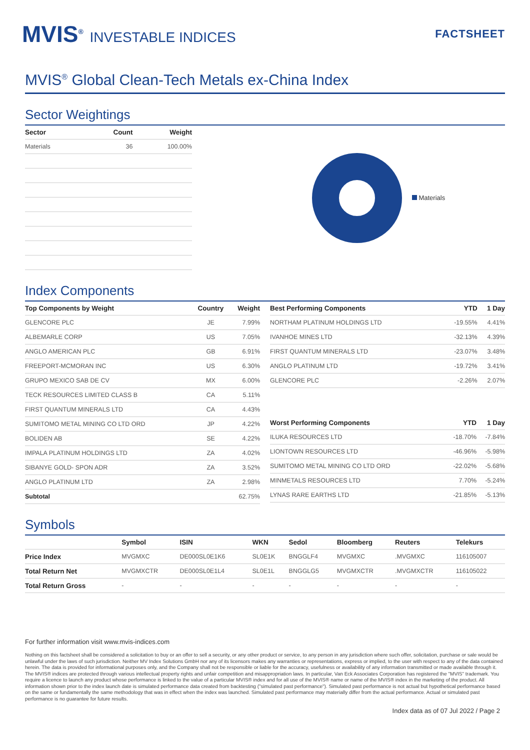MVIS<sup>®</sup> INVESTABLE INDICES
FACTSHEET
MVIS<sup>®</sup> Global Clean-Tech Metals ex-China Index
Sector Weightings
| Sector | Count | Weight |
| --- | --- | --- |
| Materials | 36 | 100.00% |
Materials
Index Components
| Top Components by Weight | Country | Weight |
| --- | --- | --- |
| GLENCORE PLC | JE | 7.99% |
| ALBEMARLE CORP | US | 7.05% |
| ANGLO AMERICAN PLC | GB | 6.91% |
| FREEPORT-MCMORAN INC | US | 6.30% |
| GRUPO MEXICO SAB DE CV | MX | 6.00% |
| TECK RESOURCES LIMITED CLASS B | CA | 5.11% |
| FIRST QUANTUM MINERALS LTD | CA | 4.43% |
| SUMITOMO METAL MINING CO LTD ORD | JP | 4.22% |
| BOLIDEN AB | SE | 4.22% |
| IMPALA PLATINUM HOLDINGS LTD | ZA | 4.02% |
| SIBANYE GOLD- SPON ADR | ZA | 3.52% |
| ANGLO PLATINUM LTD | ZA | 2.98% |
| Subtotal | | 62.75% |
| Best Performing Components | YTD | 1 Day |
| --- | --- | --- |
| NORTHAM PLATINUM HOLDINGS LTD | -19.55% | 4.41% |
| IVANHOE MINES LTD | -32.13% | 4.39% |
| FIRST QUANTUM MINERALS LTD | -23.07% | 3.48% |
| ANGLO PLATINUM LTD | -19.72% | 3.41% |
| GLENCORE PLC | -2.26% | 2.07% |
| Worst Performing Components | YTD | 1 Day |
| --- | --- | --- |
| ILUKA RESOURCES LTD | -18.70% | -7.84% |
| LIONTOWN RESOURCES LTD | -46.96% | -5.98% |
| SUMITOMO METAL MINING CO LTD ORD | -22.02% | -5.68% |
| MINMETALS RESOURCES LTD | 7.70% | -5.24% |
| LYNAS RARE EARTHS LTD | -21.85% | -5.13% |
Symbols
| | Symbol | ISIN | WKN | Sedol | Bloomberg | Reuters | Telekurs |
| --- | --- | --- | --- | --- | --- | --- | --- |
| Price Index | MVGMXC | DE000SL0E1K6 | SL0E1K | BNGGLF4 | MVGMXC | .MVGMXC | 116105007 |
| Total Return Net | MVGMXCTR | DE000SL0E1L4 | SL0E1L | BNGGLG5 | MVGMXCTR | .MVGMXCTR | 116105022 |
| Total Return Gross | - | - | - | - | - | - | - |
For further information visit www.mvis-indices.com
Nothing on this factsheet shall be considered a solicitation to buy or an offer to sell a security, or any other product or service, to any person in any jurisdiction where such offer, solicitation, purchase or sale would be unlawful under the laws of such jurisdiction. Neither MV Index Solutions GmbH nor any of its licensors makes any warranties or representations, express or implied, to the user with respect to any of the data contained herein. The data is provided for informational purposes only, and the Company shall not be responsible or liable for the accuracy, usefulness or availability of any information transmitted or made available through it. The MVIS® indices are protected through various intellectual property rights and unfair competition and misappropriation laws. In particular, Van Eck Associates Corporation has registered the "MVIS" trademark. You require a licence to launch any product whose performance is linked to the value of a particular MVIS® index and for all use of the MVIS® name or name of the MVIS® index in the marketing of the product. All information shown prior to the index launch date is simulated performance data created from backtesting ("simulated past performance"). Simulated past performance is not actual but hypothetical performance based on the same or fundamentally the same methodology that was in effect when the index was launched. Simulated past performance may materially differ from the actual performance. Actual or simulated past performance is no guarantee for future results.
Index data as of 07 Jul 2022 / Page 2